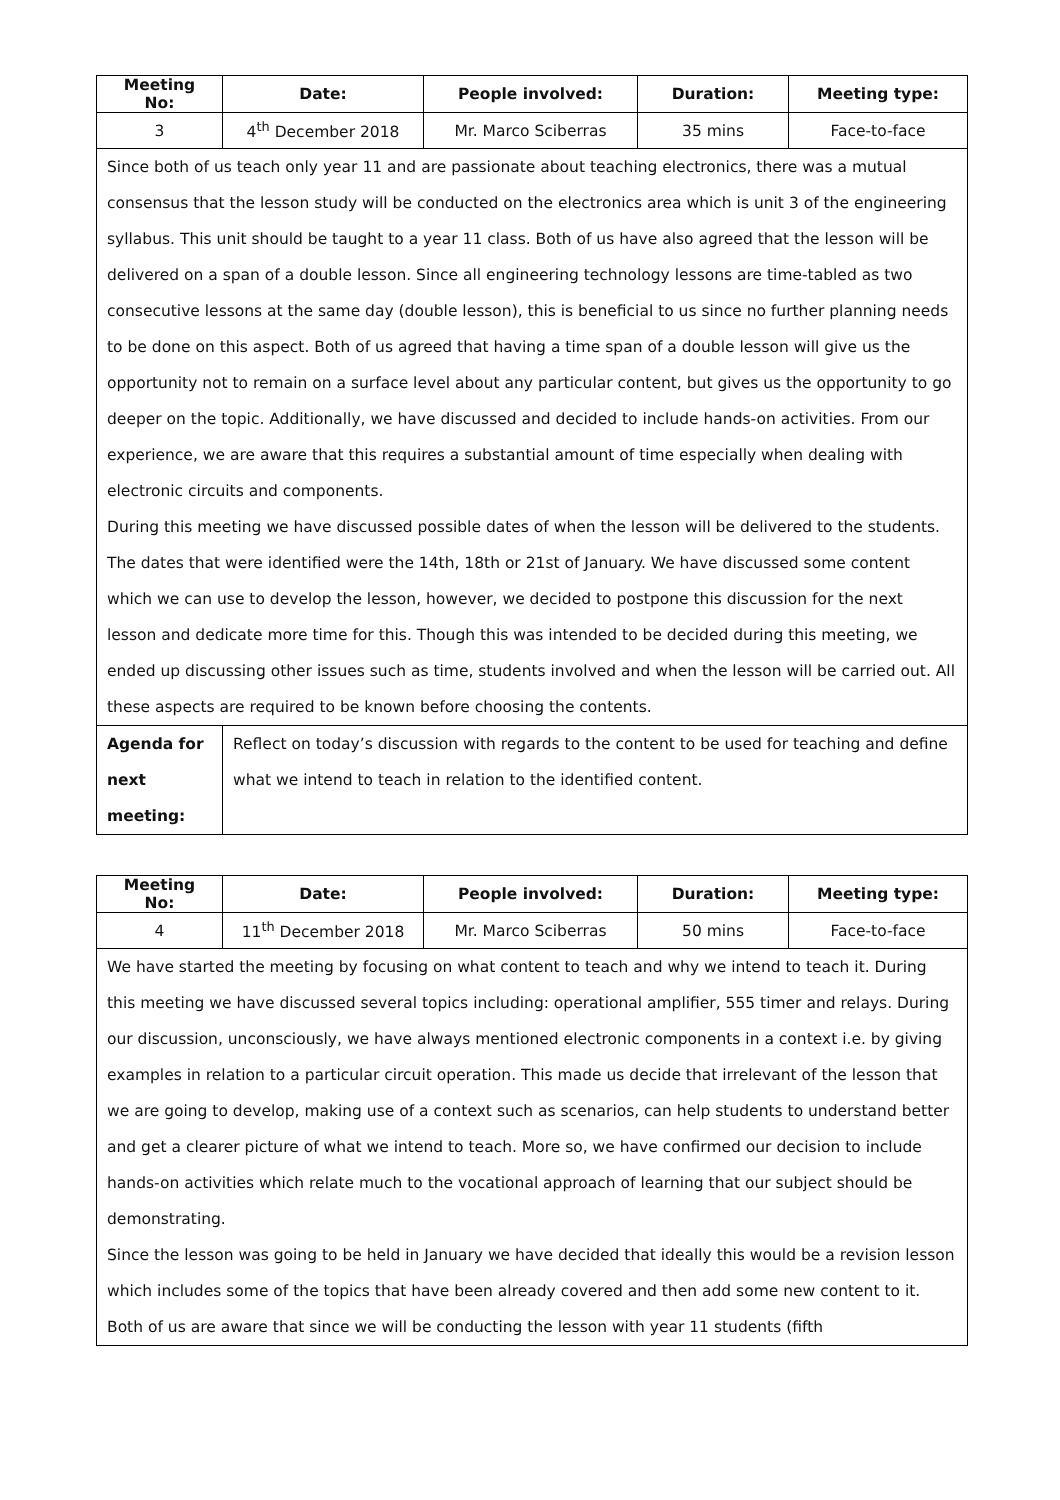| Meeting No: | Date: | People involved: | Duration: | Meeting type: |
| --- | --- | --- | --- | --- |
| 3 | 4<sup>th</sup> December 2018 | Mr. Marco Sciberras | 35 mins | Face-to-face |
| Since both of us teach only year 11 and are passionate about teaching electronics, there was a mutual consensus that the lesson study will be conducted on the electronics area which is unit 3 of the engineering syllabus. This unit should be taught to a year 11 class. Both of us have also agreed that the lesson will be delivered on a span of a double lesson. Since all engineering technology lessons are time-tabled as two consecutive lessons at the same day (double lesson), this is beneficial to us since no further planning needs to be done on this aspect. Both of us agreed that having a time span of a double lesson will give us the opportunity not to remain on a surface level about any particular content, but gives us the opportunity to go deeper on the topic. Additionally, we have discussed and decided to include hands-on activities. From our experience, we are aware that this requires a substantial amount of time especially when dealing with electronic circuits and components. During this meeting we have discussed possible dates of when the lesson will be delivered to the students. The dates that were identified were the 14th, 18th or 21st of January. We have discussed some content which we can use to develop the lesson, however, we decided to postpone this discussion for the next lesson and dedicate more time for this. Though this was intended to be decided during this meeting, we ended up discussing other issues such as time, students involved and when the lesson will be carried out. All these aspects are required to be known before choosing the contents. | | | | |
| Agenda for next meeting: | Reflect on today’s discussion with regards to the content to be used for teaching and define what we intend to teach in relation to the identified content. | | | |
| Meeting No: | Date: | People involved: | Duration: | Meeting type: |
| --- | --- | --- | --- | --- |
| 4 | 11<sup>th</sup> December 2018 | Mr. Marco Sciberras | 50 mins | Face-to-face |
| We have started the meeting by focusing on what content to teach and why we intend to teach it. During this meeting we have discussed several topics including: operational amplifier, 555 timer and relays. During our discussion, unconsciously, we have always mentioned electronic components in a context i.e. by giving examples in relation to a particular circuit operation. This made us decide that irrelevant of the lesson that we are going to develop, making use of a context such as scenarios, can help students to understand better and get a clearer picture of what we intend to teach. More so, we have confirmed our decision to include hands-on activities which relate much to the vocational approach of learning that our subject should be demonstrating. Since the lesson was going to be held in January we have decided that ideally this would be a revision lesson which includes some of the topics that have been already covered and then add some new content to it. Both of us are aware that since we will be conducting the lesson with year 11 students (fifth | | | | |